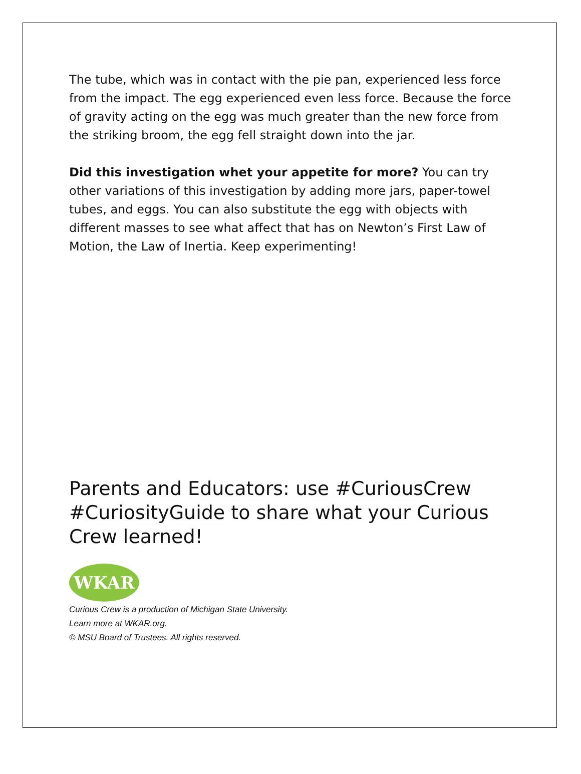The tube, which was in contact with the pie pan, experienced less force from the impact. The egg experienced even less force. Because the force of gravity acting on the egg was much greater than the new force from the striking broom, the egg fell straight down into the jar.
Did this investigation whet your appetite for more? You can try other variations of this investigation by adding more jars, paper-towel tubes, and eggs. You can also substitute the egg with objects with different masses to see what affect that has on Newton’s First Law of Motion, the Law of Inertia. Keep experimenting!
Parents and Educators: use #CuriousCrew #CuriosityGuide to share what your Curious Crew learned!
WKAR
Curious Crew is a production of Michigan State University.
Learn more at WKAR.org.
© MSU Board of Trustees. All rights reserved.